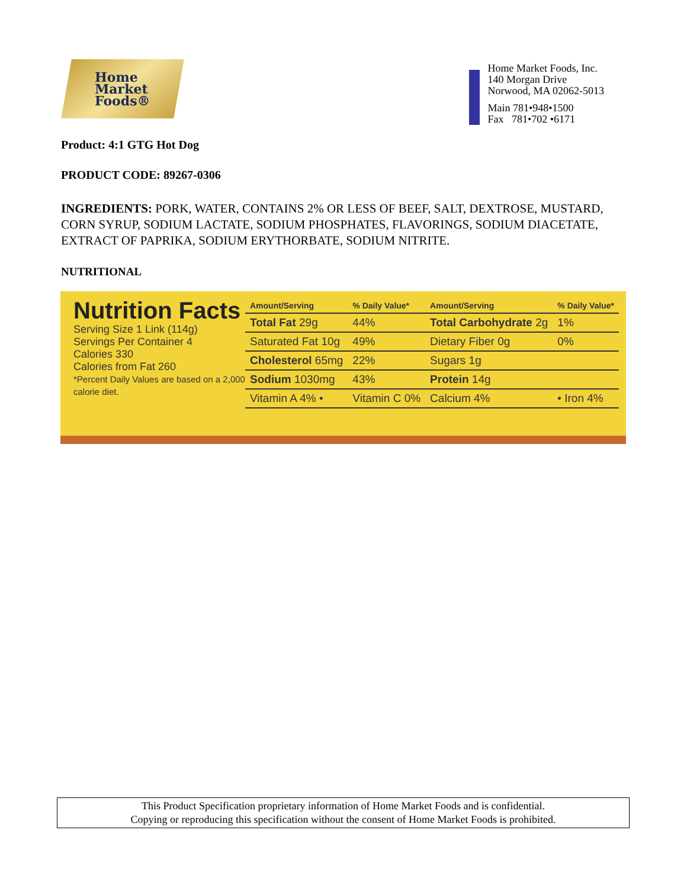Home
Market
Foods®
Home Market Foods, Inc.
140 Morgan Drive
Norwood, MA 02062-5013
Main 781•948•1500
Fax 781•702 •6171
Product: 4:1 GTG Hot Dog
PRODUCT CODE: 89267-0306
INGREDIENTS: PORK, WATER, CONTAINS 2% OR LESS OF BEEF, SALT, DEXTROSE, MUSTARD, CORN SYRUP, SODIUM LACTATE, SODIUM PHOSPHATES, FLAVORINGS, SODIUM DIACETATE, EXTRACT OF PAPRIKA, SODIUM ERYTHORBATE, SODIUM NITRITE.
NUTRITIONAL
Nutrition Facts
Serving Size 1 Link (114g)
Servings Per Container 4
Calories 330
Calories from Fat 260
*Percent Daily Values are based on a 2,000 calorie diet.
| Amount/Serving | % Daily Value* | Amount/Serving | % Daily Value* |
| --- | --- | --- | --- |
| Total Fat 29g | 44% | Total Carbohydrate 2g | 1% |
| Saturated Fat 10g | 49% | Dietary Fiber 0g | 0% |
| Cholesterol 65mg | 22% | Sugars 1g | |
| Sodium 1030mg | 43% | Protein 14g | |
| Vitamin A 4% • | Vitamin C 0% | Calcium 4% | • Iron 4% |
This Product Specification proprietary information of Home Market Foods and is confidential.
Copying or reproducing this specification without the consent of Home Market Foods is prohibited.